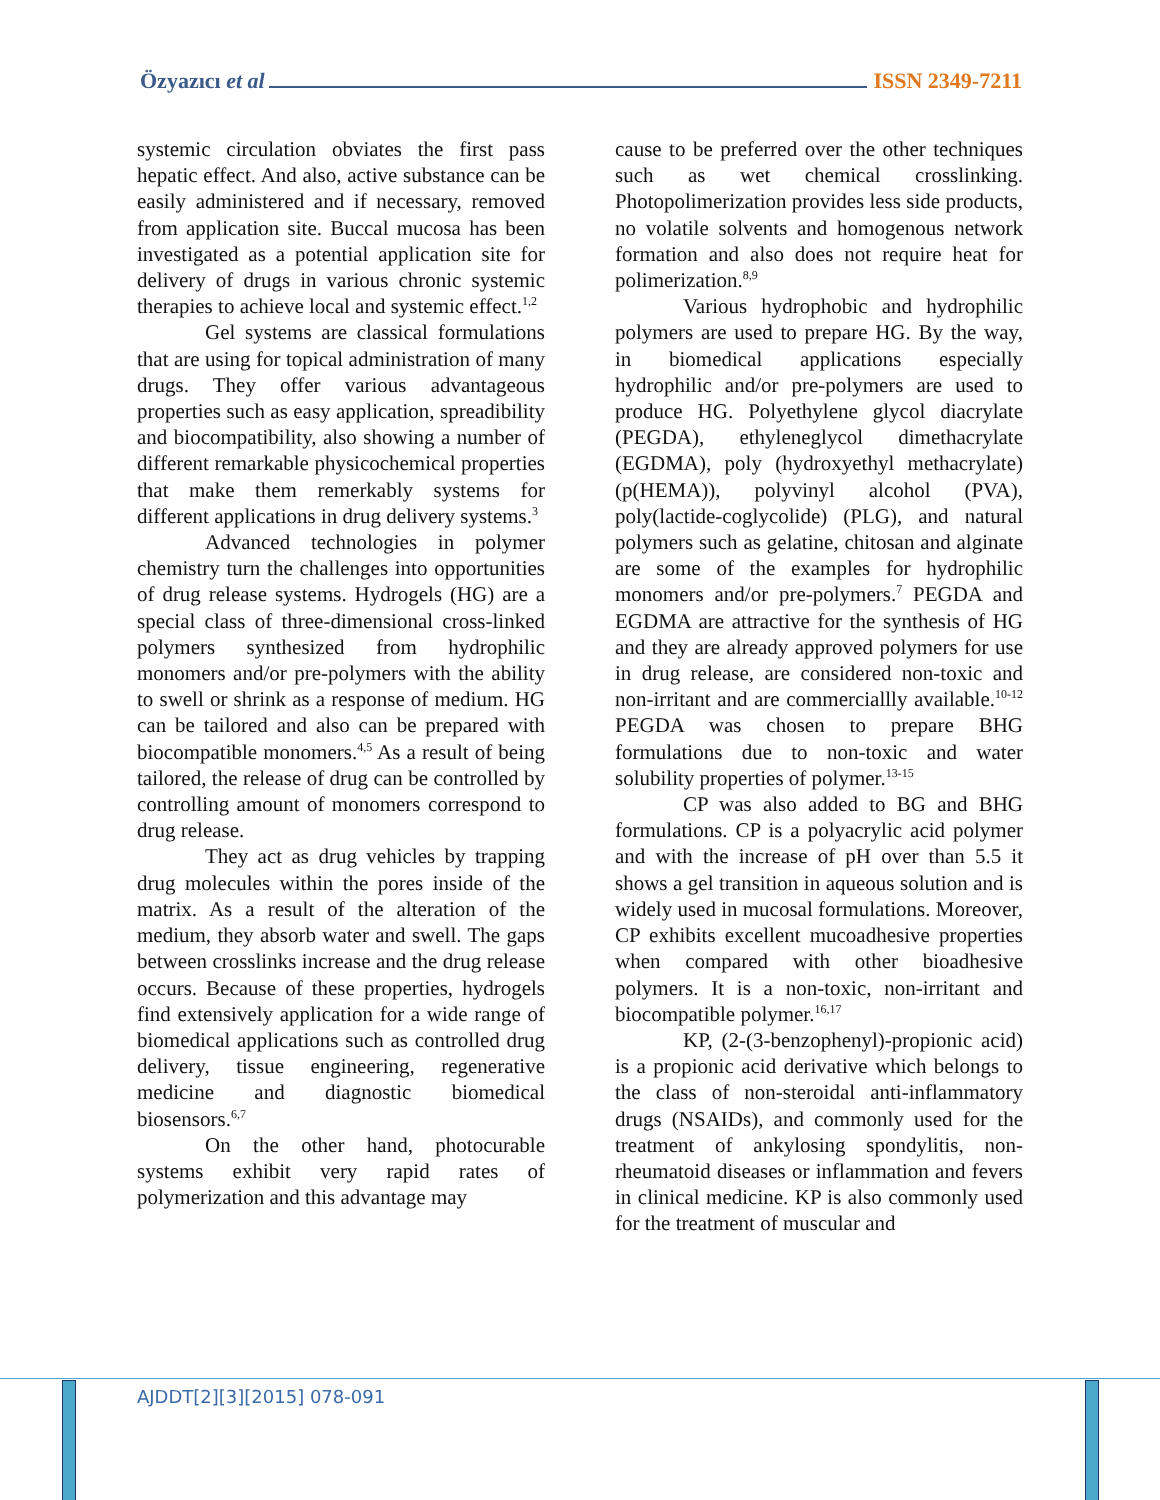Özyazıcı et al ISSN 2349-7211
systemic circulation obviates the first pass hepatic effect. And also, active substance can be easily administered and if necessary, removed from application site. Buccal mucosa has been investigated as a potential application site for delivery of drugs in various chronic systemic therapies to achieve local and systemic effect.<sup>1,2</sup>
Gel systems are classical formulations that are using for topical administration of many drugs. They offer various advantageous properties such as easy application, spreadibility and biocompatibility, also showing a number of different remarkable physicochemical properties that make them remerkably systems for different applications in drug delivery systems.<sup>3</sup>
Advanced technologies in polymer chemistry turn the challenges into opportunities of drug release systems. Hydrogels (HG) are a special class of three-dimensional cross-linked polymers synthesized from hydrophilic monomers and/or pre-polymers with the ability to swell or shrink as a response of medium. HG can be tailored and also can be prepared with biocompatible monomers.<sup>4,5</sup> As a result of being tailored, the release of drug can be controlled by controlling amount of monomers correspond to drug release.
They act as drug vehicles by trapping drug molecules within the pores inside of the matrix. As a result of the alteration of the medium, they absorb water and swell. The gaps between crosslinks increase and the drug release occurs. Because of these properties, hydrogels find extensively application for a wide range of biomedical applications such as controlled drug delivery, tissue engineering, regenerative medicine and diagnostic biomedical biosensors.<sup>6,7</sup>
On the other hand, photocurable systems exhibit very rapid rates of polymerization and this advantage may
cause to be preferred over the other techniques such as wet chemical crosslinking. Photopolimerization provides less side products, no volatile solvents and homogenous network formation and also does not require heat for polimerization.<sup>8,9</sup>
Various hydrophobic and hydrophilic polymers are used to prepare HG. By the way, in biomedical applications especially hydrophilic and/or pre-polymers are used to produce HG. Polyethylene glycol diacrylate (PEGDA), ethyleneglycol dimethacrylate (EGDMA), poly (hydroxyethyl methacrylate) (p(HEMA)), polyvinyl alcohol (PVA), poly(lactide-coglycolide) (PLG), and natural polymers such as gelatine, chitosan and alginate are some of the examples for hydrophilic monomers and/or pre-polymers.<sup>7</sup> PEGDA and EGDMA are attractive for the synthesis of HG and they are already approved polymers for use in drug release, are considered non-toxic and non-irritant and are commerciallly available.<sup>10-12</sup> PEGDA was chosen to prepare BHG formulations due to non-toxic and water solubility properties of polymer.<sup>13-15</sup>
CP was also added to BG and BHG formulations. CP is a polyacrylic acid polymer and with the increase of pH over than 5.5 it shows a gel transition in aqueous solution and is widely used in mucosal formulations. Moreover, CP exhibits excellent mucoadhesive properties when compared with other bioadhesive polymers. It is a non-toxic, non-irritant and biocompatible polymer.<sup>16,17</sup>
KP, (2-(3-benzophenyl)-propionic acid) is a propionic acid derivative which belongs to the class of non-steroidal anti-inflammatory drugs (NSAIDs), and commonly used for the treatment of ankylosing spondylitis, non-rheumatoid diseases or inflammation and fevers in clinical medicine. KP is also commonly used for the treatment of muscular and
AJDDT[2][3][2015] 078-091